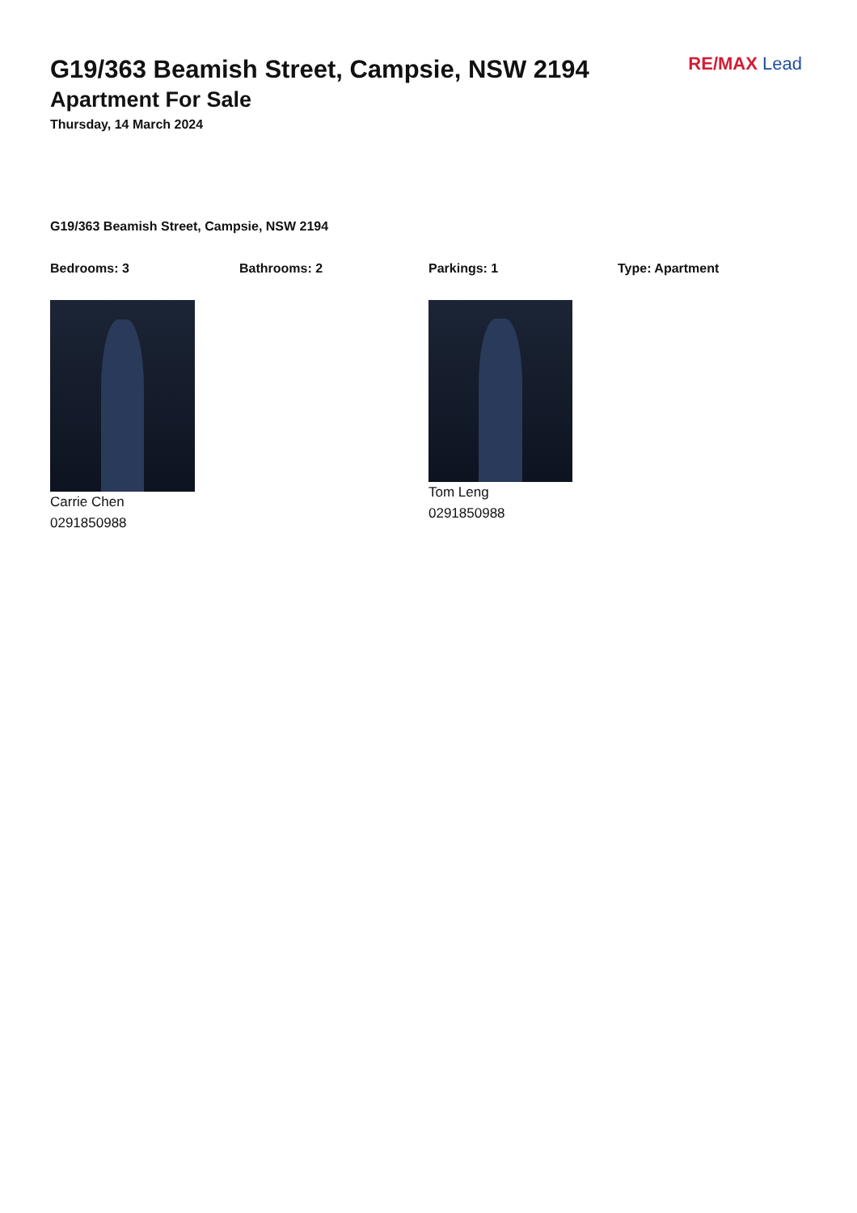RE/MAX Lead
G19/363 Beamish Street, Campsie, NSW 2194
Apartment For Sale
Thursday, 14 March 2024
G19/363 Beamish Street, Campsie, NSW 2194
Bedrooms: 3 Bathrooms: 2 Parkings: 1 Type: Apartment
Carrie Chen
0291850988
Tom Leng
0291850988